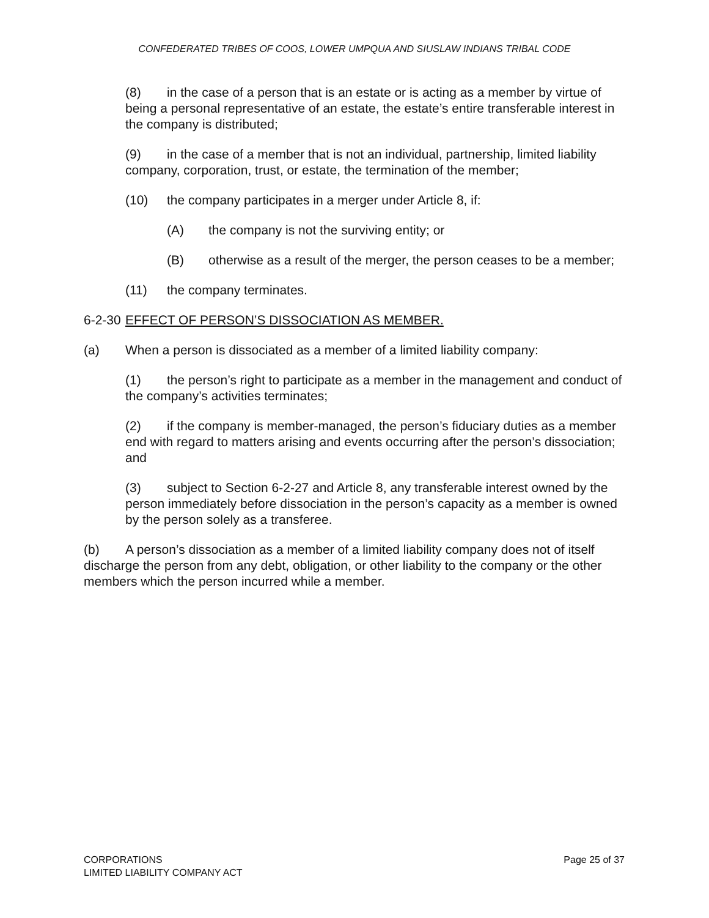CONFEDERATED TRIBES OF COOS, LOWER UMPQUA AND SIUSLAW INDIANS TRIBAL CODE
(8) in the case of a person that is an estate or is acting as a member by virtue of being a personal representative of an estate, the estate’s entire transferable interest in the company is distributed;
(9) in the case of a member that is not an individual, partnership, limited liability company, corporation, trust, or estate, the termination of the member;
(10) the company participates in a merger under Article 8, if:
(A) the company is not the surviving entity; or
(B) otherwise as a result of the merger, the person ceases to be a member;
(11) the company terminates.
6-2-30 EFFECT OF PERSON’S DISSOCIATION AS MEMBER.
(a) When a person is dissociated as a member of a limited liability company:
(1) the person’s right to participate as a member in the management and conduct of the company’s activities terminates;
(2) if the company is member-managed, the person’s fiduciary duties as a member end with regard to matters arising and events occurring after the person’s dissociation; and
(3) subject to Section 6-2-27 and Article 8, any transferable interest owned by the person immediately before dissociation in the person’s capacity as a member is owned by the person solely as a transferee.
(b) A person’s dissociation as a member of a limited liability company does not of itself discharge the person from any debt, obligation, or other liability to the company or the other members which the person incurred while a member.
CORPORATIONS
LIMITED LIABILITY COMPANY ACT
Page 25 of 37